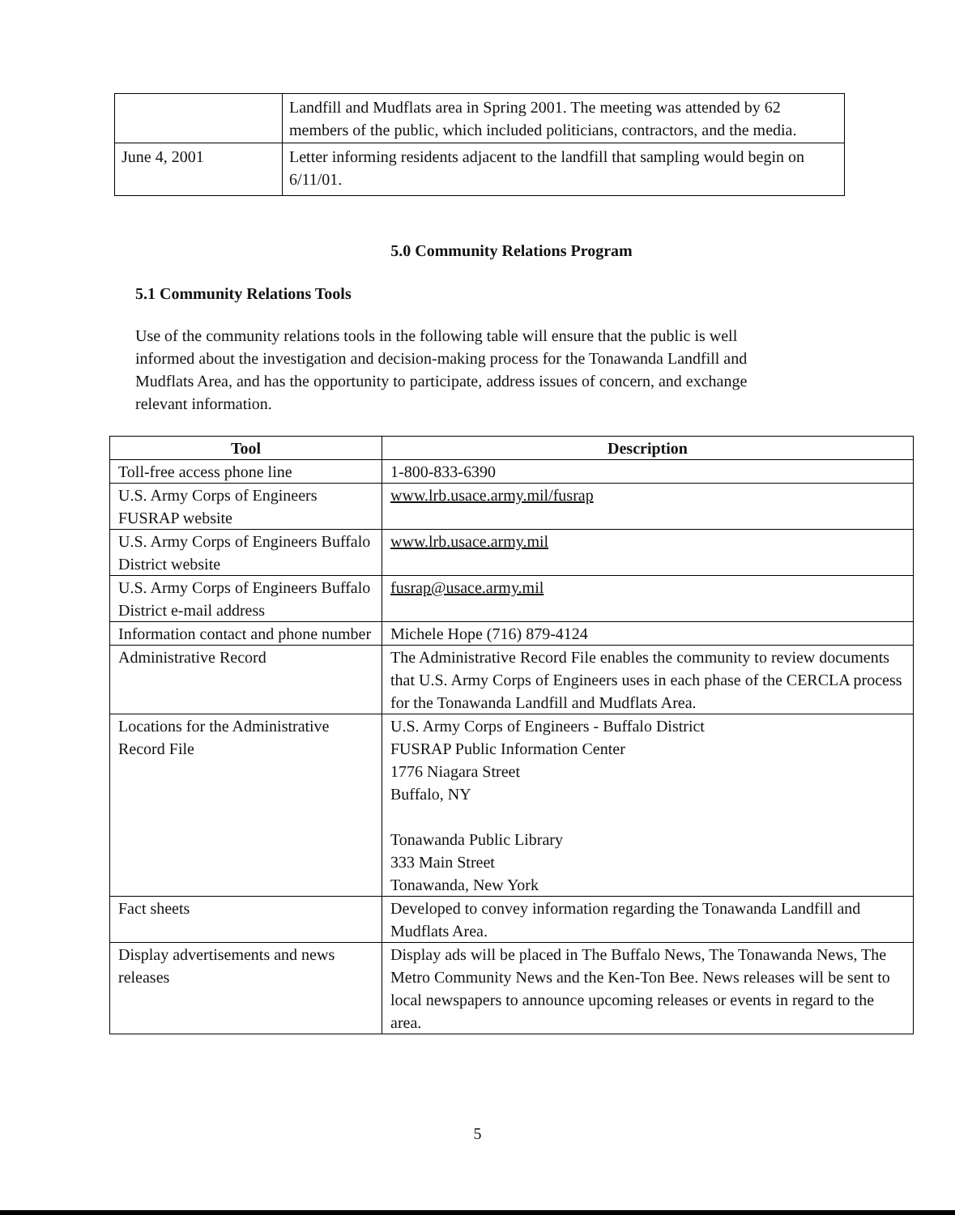| | Landfill and Mudflats area in Spring 2001. The meeting was attended by 62 members of the public, which included politicians, contractors, and the media. |
| June 4, 2001 | Letter informing residents adjacent to the landfill that sampling would begin on 6/11/01. |
5.0 Community Relations Program
5.1 Community Relations Tools
Use of the community relations tools in the following table will ensure that the public is well informed about the investigation and decision-making process for the Tonawanda Landfill and Mudflats Area, and has the opportunity to participate, address issues of concern, and exchange relevant information.
| Tool | Description |
| --- | --- |
| Toll-free access phone line | 1-800-833-6390 |
| U.S. Army Corps of Engineers FUSRAP website | www.lrb.usace.army.mil/fusrap |
| U.S. Army Corps of Engineers Buffalo District website | www.lrb.usace.army.mil |
| U.S. Army Corps of Engineers Buffalo District e-mail address | fusrap@usace.army.mil |
| Information contact and phone number | Michele Hope (716) 879-4124 |
| Administrative Record | The Administrative Record File enables the community to review documents that U.S. Army Corps of Engineers uses in each phase of the CERCLA process for the Tonawanda Landfill and Mudflats Area. |
| Locations for the Administrative Record File | U.S. Army Corps of Engineers - Buffalo District FUSRAP Public Information Center 1776 Niagara Street Buffalo, NY Tonawanda Public Library 333 Main Street Tonawanda, New York |
| Fact sheets | Developed to convey information regarding the Tonawanda Landfill and Mudflats Area. |
| Display advertisements and news releases | Display ads will be placed in The Buffalo News, The Tonawanda News, The Metro Community News and the Ken-Ton Bee. News releases will be sent to local newspapers to announce upcoming releases or events in regard to the area. |
5